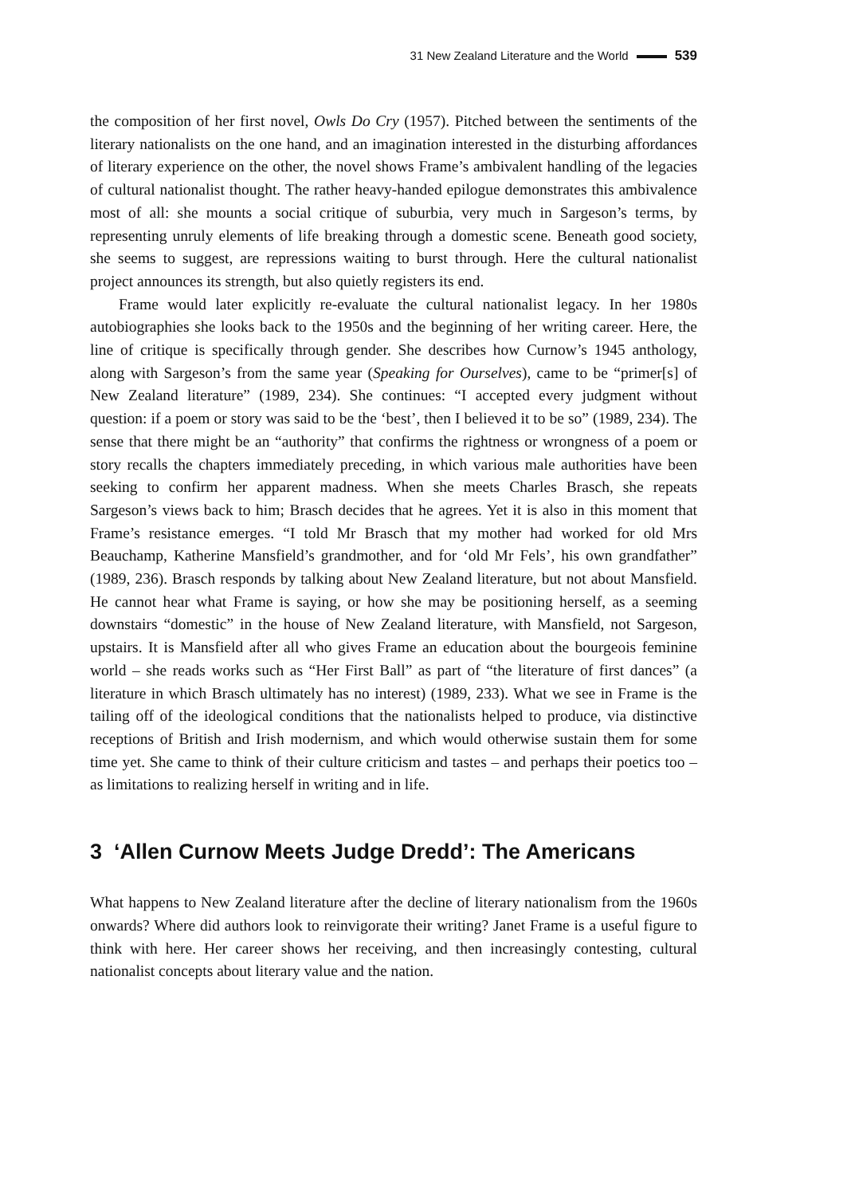31 New Zealand Literature and the World 539
the composition of her first novel, Owls Do Cry (1957). Pitched between the sentiments of the literary nationalists on the one hand, and an imagination interested in the disturbing affordances of literary experience on the other, the novel shows Frame’s ambivalent handling of the legacies of cultural nationalist thought. The rather heavy-handed epilogue demonstrates this ambivalence most of all: she mounts a social critique of suburbia, very much in Sargeson’s terms, by representing unruly elements of life breaking through a domestic scene. Beneath good society, she seems to suggest, are repressions waiting to burst through. Here the cultural nationalist project announces its strength, but also quietly registers its end.
Frame would later explicitly re-evaluate the cultural nationalist legacy. In her 1980s autobiographies she looks back to the 1950s and the beginning of her writing career. Here, the line of critique is specifically through gender. She describes how Curnow’s 1945 anthology, along with Sargeson’s from the same year (Speaking for Ourselves), came to be “primer[s] of New Zealand literature” (1989, 234). She continues: “I accepted every judgment without question: if a poem or story was said to be the ‘best’, then I believed it to be so” (1989, 234). The sense that there might be an “authority” that confirms the rightness or wrongness of a poem or story recalls the chapters immediately preceding, in which various male authorities have been seeking to confirm her apparent madness. When she meets Charles Brasch, she repeats Sargeson’s views back to him; Brasch decides that he agrees. Yet it is also in this moment that Frame’s resistance emerges. “I told Mr Brasch that my mother had worked for old Mrs Beauchamp, Katherine Mansfield’s grandmother, and for ‘old Mr Fels’, his own grandfather” (1989, 236). Brasch responds by talking about New Zealand literature, but not about Mansfield. He cannot hear what Frame is saying, or how she may be positioning herself, as a seeming downstairs “domestic” in the house of New Zealand literature, with Mansfield, not Sargeson, upstairs. It is Mansfield after all who gives Frame an education about the bourgeois feminine world – she reads works such as “Her First Ball” as part of “the literature of first dances” (a literature in which Brasch ultimately has no interest) (1989, 233). What we see in Frame is the tailing off of the ideological conditions that the nationalists helped to produce, via distinctive receptions of British and Irish modernism, and which would otherwise sustain them for some time yet. She came to think of their culture criticism and tastes – and perhaps their poetics too – as limitations to realizing herself in writing and in life.
3 ‘Allen Curnow Meets Judge Dredd’: The Americans
What happens to New Zealand literature after the decline of literary nationalism from the 1960s onwards? Where did authors look to reinvigorate their writing? Janet Frame is a useful figure to think with here. Her career shows her receiving, and then increasingly contesting, cultural nationalist concepts about literary value and the nation.